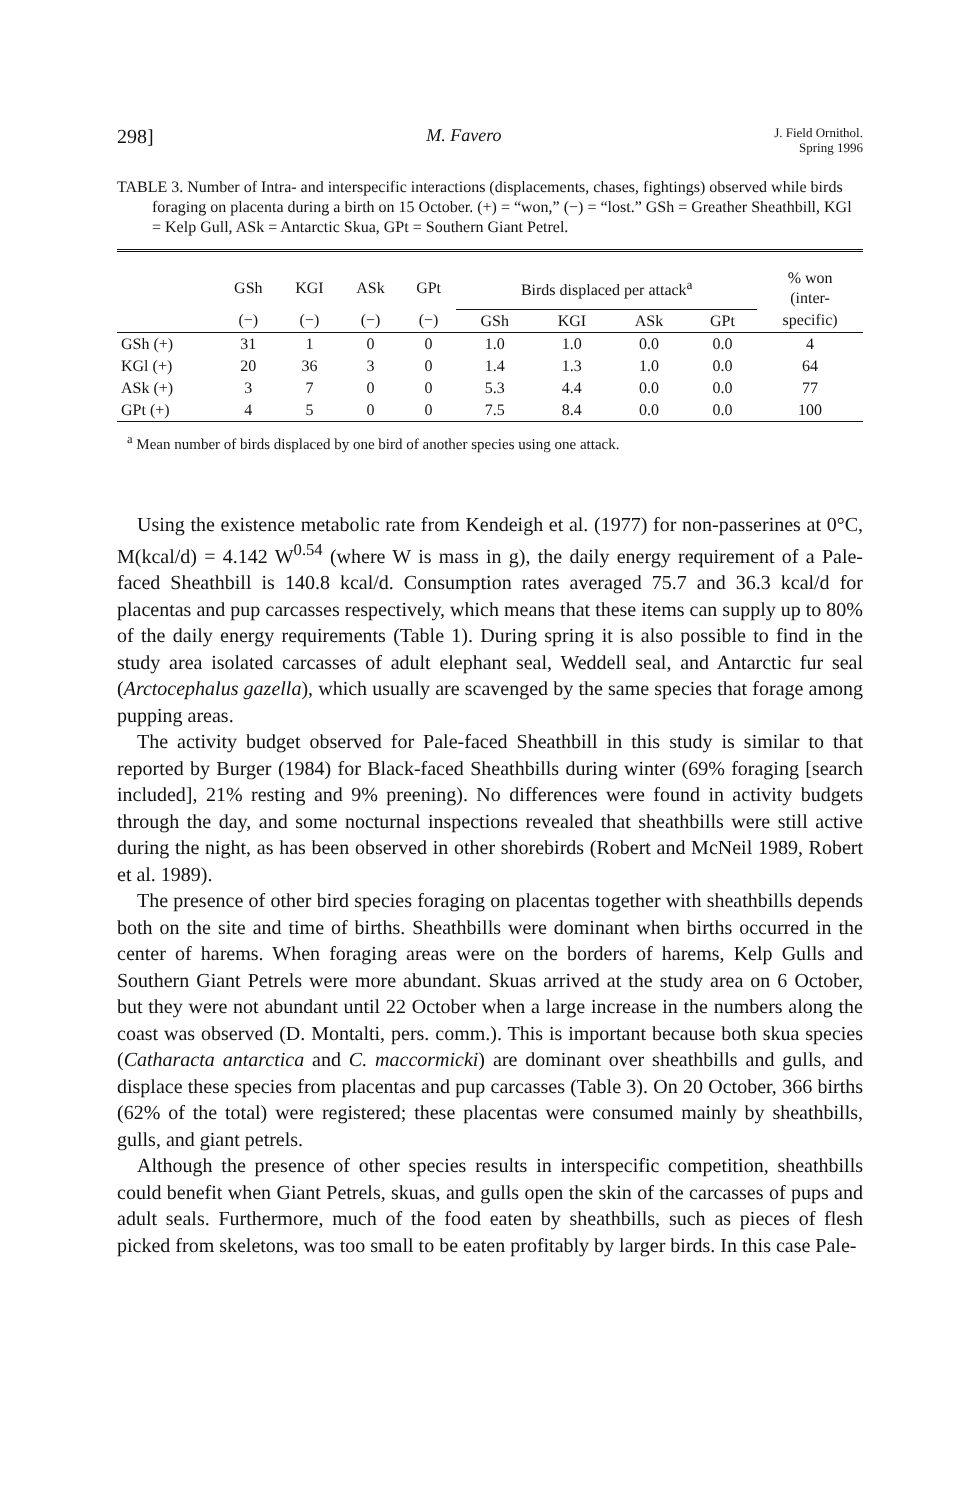298] M. Favero J. Field Ornithol.
Spring 1996
TABLE 3. Number of Intra- and interspecific interactions (displacements, chases, fightings) observed while birds foraging on placenta during a birth on 15 October. (+) = “won,” (−) = “lost.” GSh = Greather Sheathbill, KGl = Kelp Gull, ASk = Antarctic Skua, GPt = Southern Giant Petrel.
| | GSh | KGI | ASk | GPt | Birds displaced per attack<sup>a</sup> | | | | % won (inter- |
| --- | --- | --- | --- | --- | --- | --- | --- | --- | --- |
| | (−) | (−) | (−) | (−) | GSh | KGI | ASk | GPt | specific) |
| GSh (+) | 31 | 1 | 0 | 0 | 1.0 | 1.0 | 0.0 | 0.0 | 4 |
| KGl (+) | 20 | 36 | 3 | 0 | 1.4 | 1.3 | 1.0 | 0.0 | 64 |
| ASk (+) | 3 | 7 | 0 | 0 | 5.3 | 4.4 | 0.0 | 0.0 | 77 |
| GPt (+) | 4 | 5 | 0 | 0 | 7.5 | 8.4 | 0.0 | 0.0 | 100 |
<sup>a</sup> Mean number of birds displaced by one bird of another species using one attack.
Using the existence metabolic rate from Kendeigh et al. (1977) for non-passerines at 0°C, M(kcal/d) = 4.142 W<sup>0.54</sup> (where W is mass in g), the daily energy requirement of a Pale-faced Sheathbill is 140.8 kcal/d. Consumption rates averaged 75.7 and 36.3 kcal/d for placentas and pup carcasses respectively, which means that these items can supply up to 80% of the daily energy requirements (Table 1). During spring it is also possible to find in the study area isolated carcasses of adult elephant seal, Weddell seal, and Antarctic fur seal (Arctocephalus gazella), which usually are scavenged by the same species that forage among pupping areas.
The activity budget observed for Pale-faced Sheathbill in this study is similar to that reported by Burger (1984) for Black-faced Sheathbills during winter (69% foraging [search included], 21% resting and 9% preening). No differences were found in activity budgets through the day, and some nocturnal inspections revealed that sheathbills were still active during the night, as has been observed in other shorebirds (Robert and McNeil 1989, Robert et al. 1989).
The presence of other bird species foraging on placentas together with sheathbills depends both on the site and time of births. Sheathbills were dominant when births occurred in the center of harems. When foraging areas were on the borders of harems, Kelp Gulls and Southern Giant Petrels were more abundant. Skuas arrived at the study area on 6 October, but they were not abundant until 22 October when a large increase in the numbers along the coast was observed (D. Montalti, pers. comm.). This is important because both skua species (Catharacta antarctica and C. maccormicki) are dominant over sheathbills and gulls, and displace these species from placentas and pup carcasses (Table 3). On 20 October, 366 births (62% of the total) were registered; these placentas were consumed mainly by sheathbills, gulls, and giant petrels.
Although the presence of other species results in interspecific competition, sheathbills could benefit when Giant Petrels, skuas, and gulls open the skin of the carcasses of pups and adult seals. Furthermore, much of the food eaten by sheathbills, such as pieces of flesh picked from skeletons, was too small to be eaten profitably by larger birds. In this case Pale-